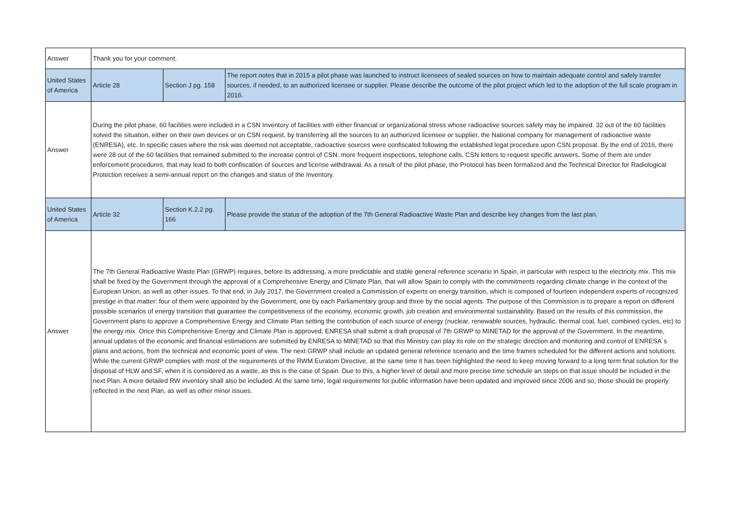| Answer | Thank you for your comment. | | |
| United States of America | Article 28 | Section J pg. 158 | The report notes that in 2015 a pilot phase was launched to instruct licensees of sealed sources on how to maintain adequate control and safely transfer sources, if needed, to an authorized licensee or supplier. Please describe the outcome of the pilot project which led to the adoption of the full scale program in 2016. |
| Answer | During the pilot phase, 60 facilities were included in a CSN Inventory of facilities with either financial or organizational stress whose radioactive sources safety may be impaired. 32 out of the 60 facilities solved the situation, either on their own devices or on CSN request, by transferring all the sources to an authorized licensee or supplier, the National company for management of radioactive waste (ENRESA), etc. In specific cases where the risk was deemed not acceptable, radioactive sources were confiscated following the established legal procedure upon CSN proposal. By the end of 2016, there were 28 out of the 60 facilities that remained submitted to the increase control of CSN: more frequent inspections, telephone calls, CSN letters to request specific answers. Some of them are under enforcement procedures, that may lead to both confiscation of sources and license withdrawal. As a result of the pilot phase, the Protocol has been formalized and the Technical Director for Radiological Protection receives a semi-annual report on the changes and status of the Inventory. | | |
| United States of America | Article 32 | Section K.2.2 pg. 166 | Please provide the status of the adoption of the 7th General Radioactive Waste Plan and describe key changes from the last plan. |
| Answer | The 7th General Radioactive Waste Plan (GRWP) requires, before its addressing, a more predictable and stable general reference scenario in Spain, in particular with respect to the electricity mix. This mix shall be fixed by the Government through the approval of a Comprehensive Energy and Climate Plan, that will allow Spain to comply with the commitments regarding climate change in the context of the European Union, as well as other issues. To that end, in July 2017, the Government created a Commission of experts on energy transition, which is composed of fourteen independent experts of recognized prestige in that matter: four of them were appointed by the Government, one by each Parliamentary group and three by the social agents. The purpose of this Commission is to prepare a report on different possible scenarios of energy transition that guarantee the competitiveness of the economy, economic growth, job creation and environmental sustainability. Based on the results of this commission, the Government plans to approve a Comprehensive Energy and Climate Plan setting the contribution of each source of energy (nuclear, renewable sources, hydraulic, thermal coal, fuel, combined cycles, etc) to the energy mix. Once this Comprehensive Energy and Climate Plan is approved, ENRESA shall submit a draft proposal of 7th GRWP to MINETAD for the approval of the Government. In the meantime, annual updates of the economic and financial estimations are submitted by ENRESA to MINETAD so that this Ministry can play its role on the strategic direction and monitoring and control of ENRESA´s plans and actions, from the technical and economic point of view. The next GRWP shall include an updated general reference scenario and the time frames scheduled for the different actions and solutions. While the current GRWP complies with most of the requirements of the RWM Euratom Directive, at the same time it has been highlighted the need to keep moving forward to a long term final solution for the disposal of HLW and SF, when it is considered as a waste, as this is the case of Spain. Due to this, a higher level of detail and more precise time schedule an steps on that issue should be included in the next Plan. A more detailed RW inventory shall also be included. At the same time, legal requirements for public information have been updated and improved since 2006 and so, those should be properly reflected in the next Plan, as well as other minor issues. | | |